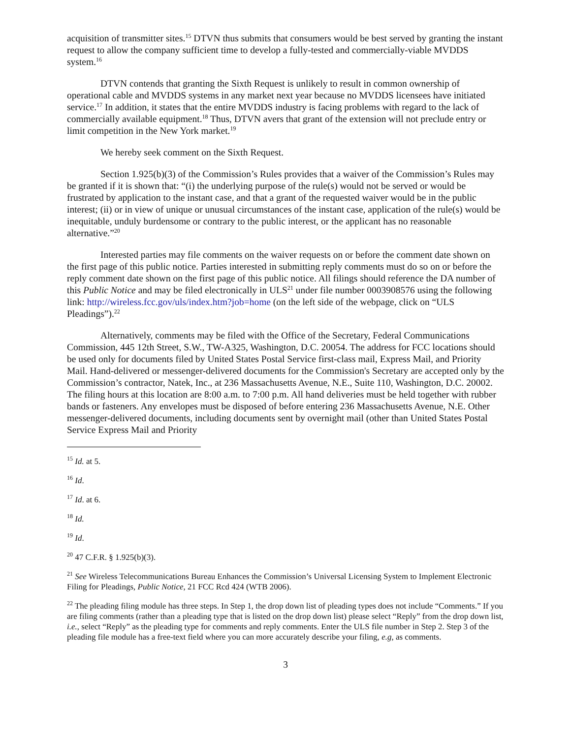acquisition of transmitter sites.<sup>15</sup> DTVN thus submits that consumers would be best served by granting the instant request to allow the company sufficient time to develop a fully-tested and commercially-viable MVDDS system.<sup>16</sup>
DTVN contends that granting the Sixth Request is unlikely to result in common ownership of operational cable and MVDDS systems in any market next year because no MVDDS licensees have initiated service.<sup>17</sup> In addition, it states that the entire MVDDS industry is facing problems with regard to the lack of commercially available equipment.<sup>18</sup> Thus, DTVN avers that grant of the extension will not preclude entry or limit competition in the New York market.<sup>19</sup>
We hereby seek comment on the Sixth Request.
Section 1.925(b)(3) of the Commission’s Rules provides that a waiver of the Commission’s Rules may be granted if it is shown that: “(i) the underlying purpose of the rule(s) would not be served or would be frustrated by application to the instant case, and that a grant of the requested waiver would be in the public interest; (ii) or in view of unique or unusual circumstances of the instant case, application of the rule(s) would be inequitable, unduly burdensome or contrary to the public interest, or the applicant has no reasonable alternative.”<sup>20</sup>
Interested parties may file comments on the waiver requests on or before the comment date shown on the first page of this public notice. Parties interested in submitting reply comments must do so on or before the reply comment date shown on the first page of this public notice. All filings should reference the DA number of this Public Notice and may be filed electronically in ULS<sup>21</sup> under file number 0003908576 using the following link: http://wireless.fcc.gov/uls/index.htm?job=home (on the left side of the webpage, click on “ULS Pleadings”).<sup>22</sup>
Alternatively, comments may be filed with the Office of the Secretary, Federal Communications Commission, 445 12th Street, S.W., TW-A325, Washington, D.C. 20054. The address for FCC locations should be used only for documents filed by United States Postal Service first-class mail, Express Mail, and Priority Mail. Hand-delivered or messenger-delivered documents for the Commission's Secretary are accepted only by the Commission’s contractor, Natek, Inc., at 236 Massachusetts Avenue, N.E., Suite 110, Washington, D.C. 20002. The filing hours at this location are 8:00 a.m. to 7:00 p.m. All hand deliveries must be held together with rubber bands or fasteners. Any envelopes must be disposed of before entering 236 Massachusetts Avenue, N.E. Other messenger-delivered documents, including documents sent by overnight mail (other than United States Postal Service Express Mail and Priority
<sup>15</sup> Id. at 5.
<sup>16</sup> Id.
<sup>17</sup> Id. at 6.
<sup>18</sup> Id.
<sup>19</sup> Id.
<sup>20</sup> 47 C.F.R. § 1.925(b)(3).
<sup>21</sup> See Wireless Telecommunications Bureau Enhances the Commission’s Universal Licensing System to Implement Electronic Filing for Pleadings, Public Notice, 21 FCC Rcd 424 (WTB 2006).
<sup>22</sup> The pleading filing module has three steps. In Step 1, the drop down list of pleading types does not include “Comments.” If you are filing comments (rather than a pleading type that is listed on the drop down list) please select “Reply” from the drop down list, i.e., select “Reply” as the pleading type for comments and reply comments. Enter the ULS file number in Step 2. Step 3 of the pleading file module has a free-text field where you can more accurately describe your filing, e.g, as comments.
3